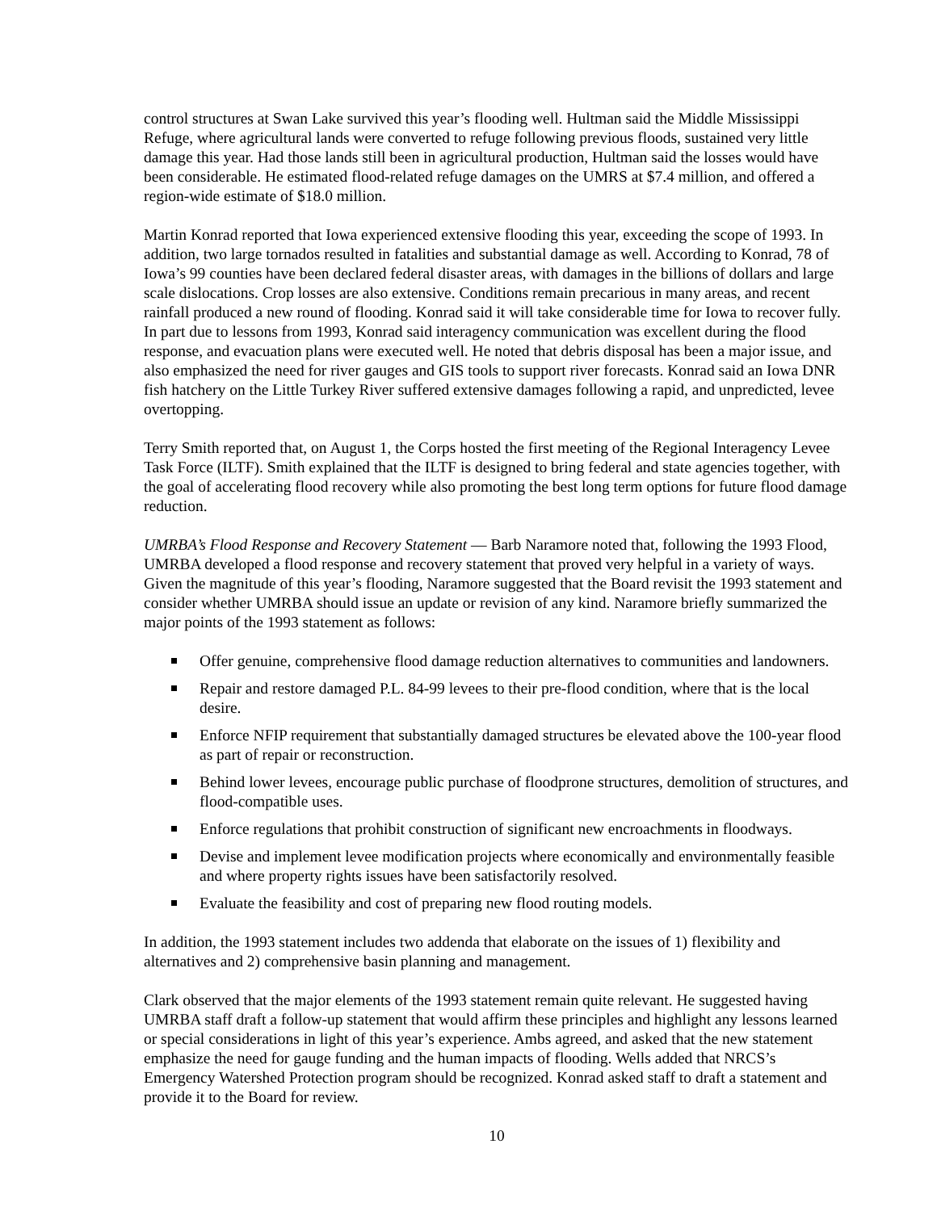control structures at Swan Lake survived this year’s flooding well. Hultman said the Middle Mississippi Refuge, where agricultural lands were converted to refuge following previous floods, sustained very little damage this year. Had those lands still been in agricultural production, Hultman said the losses would have been considerable. He estimated flood-related refuge damages on the UMRS at $7.4 million, and offered a region-wide estimate of $18.0 million.
Martin Konrad reported that Iowa experienced extensive flooding this year, exceeding the scope of 1993. In addition, two large tornados resulted in fatalities and substantial damage as well. According to Konrad, 78 of Iowa’s 99 counties have been declared federal disaster areas, with damages in the billions of dollars and large scale dislocations. Crop losses are also extensive. Conditions remain precarious in many areas, and recent rainfall produced a new round of flooding. Konrad said it will take considerable time for Iowa to recover fully. In part due to lessons from 1993, Konrad said interagency communication was excellent during the flood response, and evacuation plans were executed well. He noted that debris disposal has been a major issue, and also emphasized the need for river gauges and GIS tools to support river forecasts. Konrad said an Iowa DNR fish hatchery on the Little Turkey River suffered extensive damages following a rapid, and unpredicted, levee overtopping.
Terry Smith reported that, on August 1, the Corps hosted the first meeting of the Regional Interagency Levee Task Force (ILTF). Smith explained that the ILTF is designed to bring federal and state agencies together, with the goal of accelerating flood recovery while also promoting the best long term options for future flood damage reduction.
UMRBA’s Flood Response and Recovery Statement — Barb Naramore noted that, following the 1993 Flood, UMRBA developed a flood response and recovery statement that proved very helpful in a variety of ways. Given the magnitude of this year’s flooding, Naramore suggested that the Board revisit the 1993 statement and consider whether UMRBA should issue an update or revision of any kind. Naramore briefly summarized the major points of the 1993 statement as follows:
Offer genuine, comprehensive flood damage reduction alternatives to communities and landowners.
Repair and restore damaged P.L. 84-99 levees to their pre-flood condition, where that is the local desire.
Enforce NFIP requirement that substantially damaged structures be elevated above the 100-year flood as part of repair or reconstruction.
Behind lower levees, encourage public purchase of floodprone structures, demolition of structures, and flood-compatible uses.
Enforce regulations that prohibit construction of significant new encroachments in floodways.
Devise and implement levee modification projects where economically and environmentally feasible and where property rights issues have been satisfactorily resolved.
Evaluate the feasibility and cost of preparing new flood routing models.
In addition, the 1993 statement includes two addenda that elaborate on the issues of 1) flexibility and alternatives and 2) comprehensive basin planning and management.
Clark observed that the major elements of the 1993 statement remain quite relevant. He suggested having UMRBA staff draft a follow-up statement that would affirm these principles and highlight any lessons learned or special considerations in light of this year’s experience. Ambs agreed, and asked that the new statement emphasize the need for gauge funding and the human impacts of flooding. Wells added that NRCS’s Emergency Watershed Protection program should be recognized. Konrad asked staff to draft a statement and provide it to the Board for review.
10